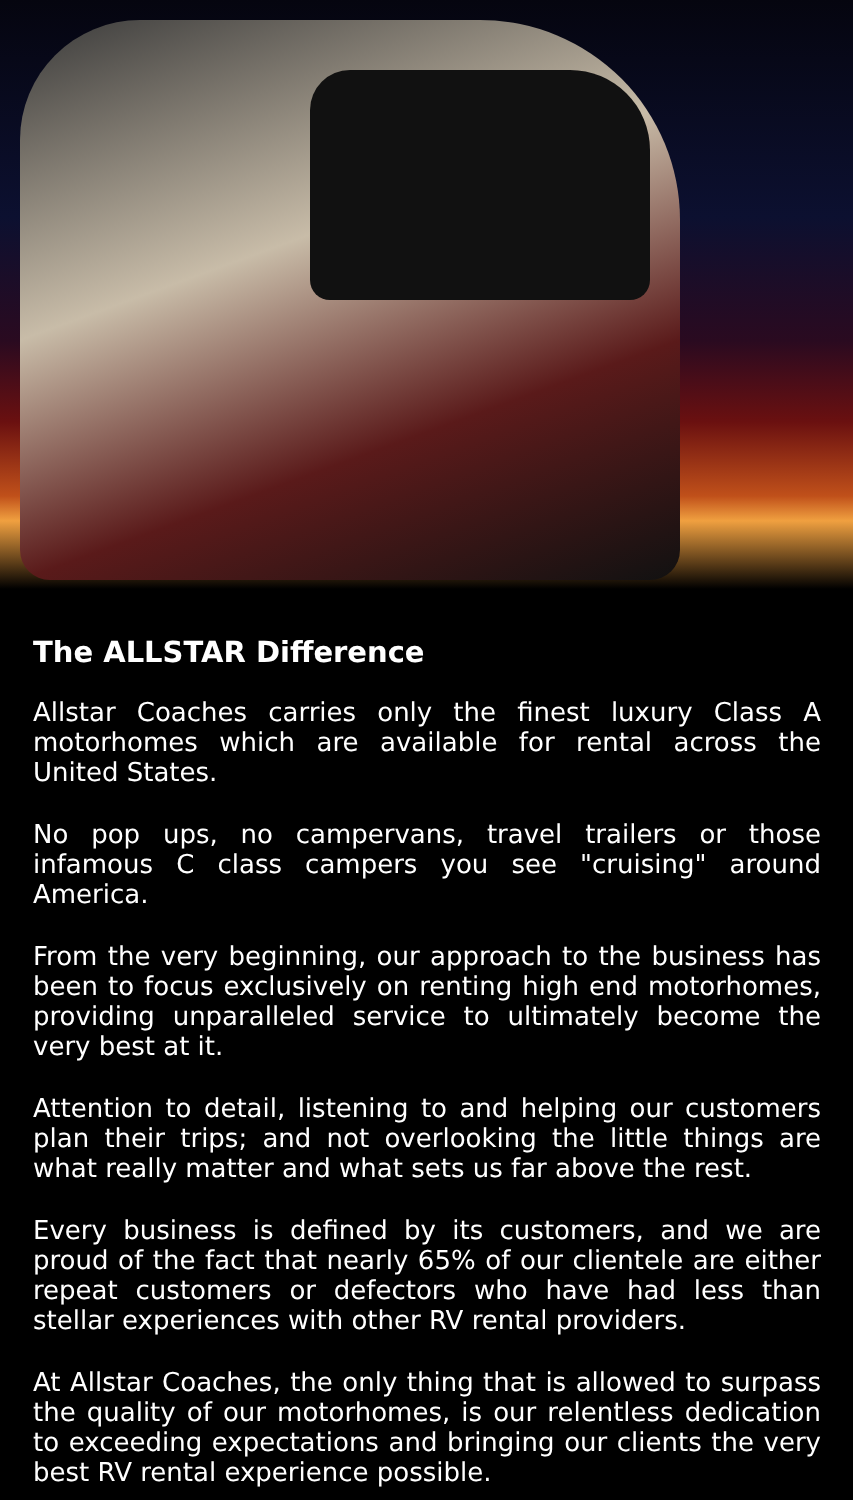The ALLSTAR Difference
Allstar Coaches carries only the finest luxury Class A motorhomes which are available for rental across the United States.
No pop ups, no campervans, travel trailers or those infamous C class campers you see "cruising" around America.
From the very beginning, our approach to the business has been to focus exclusively on renting high end motorhomes, providing unparalleled service to ultimately become the very best at it.
Attention to detail, listening to and helping our customers plan their trips; and not overlooking the little things are what really matter and what sets us far above the rest.
Every business is defined by its customers, and we are proud of the fact that nearly 65% of our clientele are either repeat customers or defectors who have had less than stellar experiences with other RV rental providers.
At Allstar Coaches, the only thing that is allowed to surpass the quality of our motorhomes, is our relentless dedication to exceeding expectations and bringing our clients the very best RV rental experience possible.